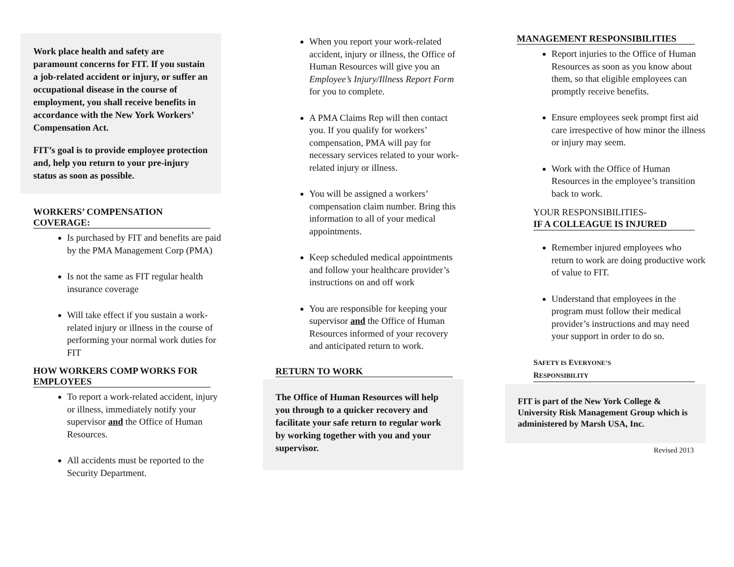Work place health and safety are paramount concerns for FIT. If you sustain a job-related accident or injury, or suffer an occupational disease in the course of employment, you shall receive benefits in accordance with the New York Workers’ Compensation Act.
FIT’s goal is to provide employee protection and, help you return to your pre-injury status as soon as possible.
WORKERS’ COMPENSATION COVERAGE:
Is purchased by FIT and benefits are paid by the PMA Management Corp (PMA)
Is not the same as FIT regular health insurance coverage
Will take effect if you sustain a work-related injury or illness in the course of performing your normal work duties for FIT
HOW WORKERS COMP WORKS FOR EMPLOYEES
To report a work-related accident, injury or illness, immediately notify your supervisor and the Office of Human Resources.
All accidents must be reported to the Security Department.
When you report your work-related accident, injury or illness, the Office of Human Resources will give you an Employee’s Injury/Illness Report Form for you to complete.
A PMA Claims Rep will then contact you. If you qualify for workers’ compensation, PMA will pay for necessary services related to your work-related injury or illness.
You will be assigned a workers’ compensation claim number. Bring this information to all of your medical appointments.
Keep scheduled medical appointments and follow your healthcare provider’s instructions on and off work
You are responsible for keeping your supervisor and the Office of Human Resources informed of your recovery and anticipated return to work.
RETURN TO WORK
The Office of Human Resources will help you through to a quicker recovery and facilitate your safe return to regular work by working together with you and your supervisor.
MANAGEMENT RESPONSIBILITIES
Report injuries to the Office of Human Resources as soon as you know about them, so that eligible employees can promptly receive benefits.
Ensure employees seek prompt first aid care irrespective of how minor the illness or injury may seem.
Work with the Office of Human Resources in the employee’s transition back to work.
YOUR RESPONSIBILITIES-
IF A COLLEAGUE IS INJURED
Remember injured employees who return to work are doing productive work of value to FIT.
Understand that employees in the program must follow their medical provider’s instructions and may need your support in order to do so.
SAFETY IS EVERYONE’S
RESPONSIBILITY
FIT is part of the New York College & University Risk Management Group which is administered by Marsh USA, Inc.
Revised 2013